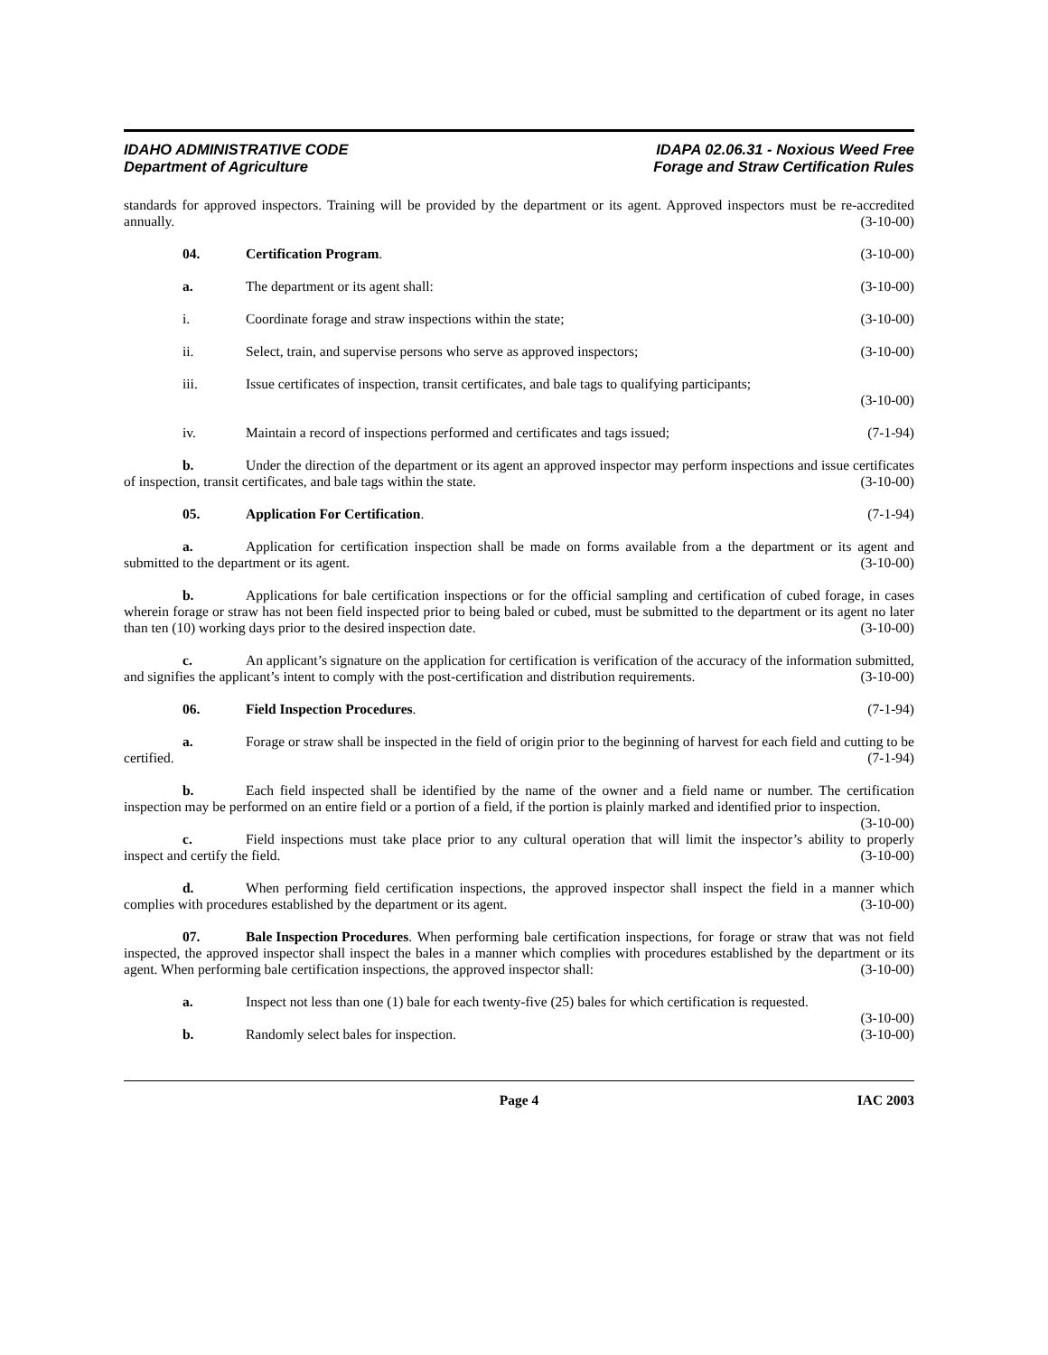IDAHO ADMINISTRATIVE CODE
Department of Agriculture
IDAPA 02.06.31 - Noxious Weed Free
Forage and Straw Certification Rules
standards for approved inspectors. Training will be provided by the department or its agent. Approved inspectors must be re-accredited annually. (3-10-00)
04. Certification Program. (3-10-00)
a. The department or its agent shall: (3-10-00)
i. Coordinate forage and straw inspections within the state; (3-10-00)
ii. Select, train, and supervise persons who serve as approved inspectors; (3-10-00)
iii. Issue certificates of inspection, transit certificates, and bale tags to qualifying participants;
(3-10-00)
iv. Maintain a record of inspections performed and certificates and tags issued; (7-1-94)
b. Under the direction of the department or its agent an approved inspector may perform inspections and issue certificates of inspection, transit certificates, and bale tags within the state. (3-10-00)
05. Application For Certification. (7-1-94)
a. Application for certification inspection shall be made on forms available from a the department or its agent and submitted to the department or its agent. (3-10-00)
b. Applications for bale certification inspections or for the official sampling and certification of cubed forage, in cases wherein forage or straw has not been field inspected prior to being baled or cubed, must be submitted to the department or its agent no later than ten (10) working days prior to the desired inspection date. (3-10-00)
c. An applicant’s signature on the application for certification is verification of the accuracy of the information submitted, and signifies the applicant’s intent to comply with the post-certification and distribution requirements. (3-10-00)
06. Field Inspection Procedures. (7-1-94)
a. Forage or straw shall be inspected in the field of origin prior to the beginning of harvest for each field and cutting to be certified. (7-1-94)
b. Each field inspected shall be identified by the name of the owner and a field name or number. The certification inspection may be performed on an entire field or a portion of a field, if the portion is plainly marked and identified prior to inspection. (3-10-00)
c. Field inspections must take place prior to any cultural operation that will limit the inspector’s ability to properly inspect and certify the field. (3-10-00)
d. When performing field certification inspections, the approved inspector shall inspect the field in a manner which complies with procedures established by the department or its agent. (3-10-00)
07. Bale Inspection Procedures. When performing bale certification inspections, for forage or straw that was not field inspected, the approved inspector shall inspect the bales in a manner which complies with procedures established by the department or its agent. When performing bale certification inspections, the approved inspector shall: (3-10-00)
a. Inspect not less than one (1) bale for each twenty-five (25) bales for which certification is requested. (3-10-00)
b. Randomly select bales for inspection. (3-10-00)
Page 4 IAC 2003